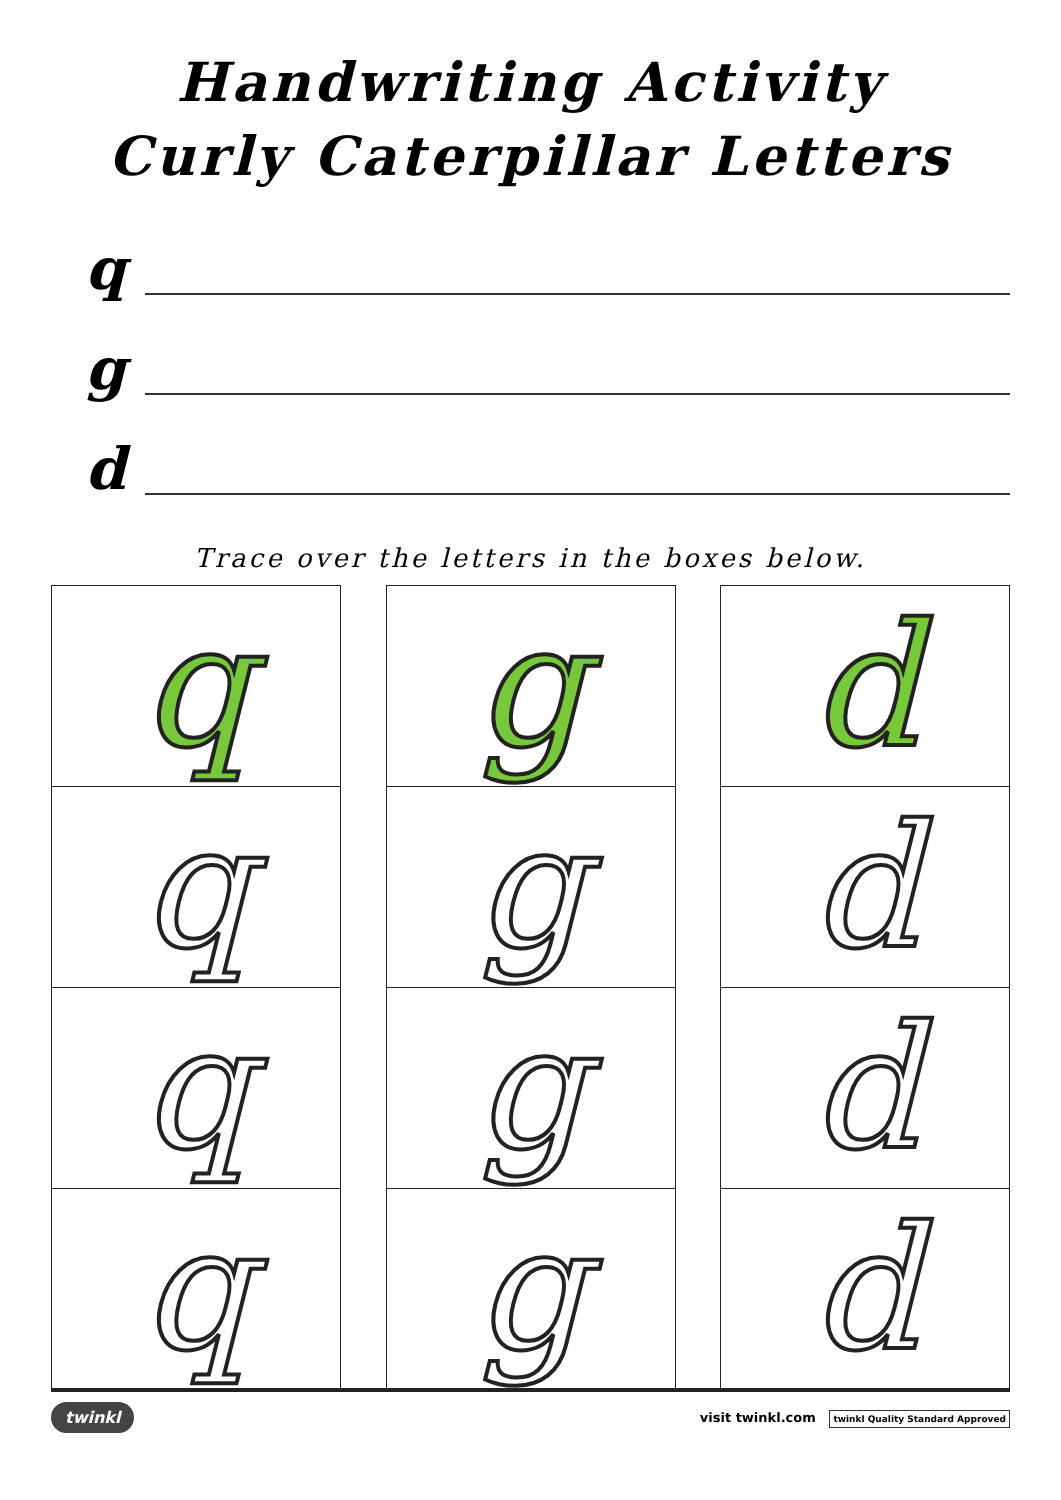Handwriting Activity
Curly Caterpillar Letters
q
g
d
Trace over the letters in the boxes below.
q
q
q
q
g
g
g
g
d
d
d
d
twinkl visit twinkl.com twinkl Quality Standard Approved